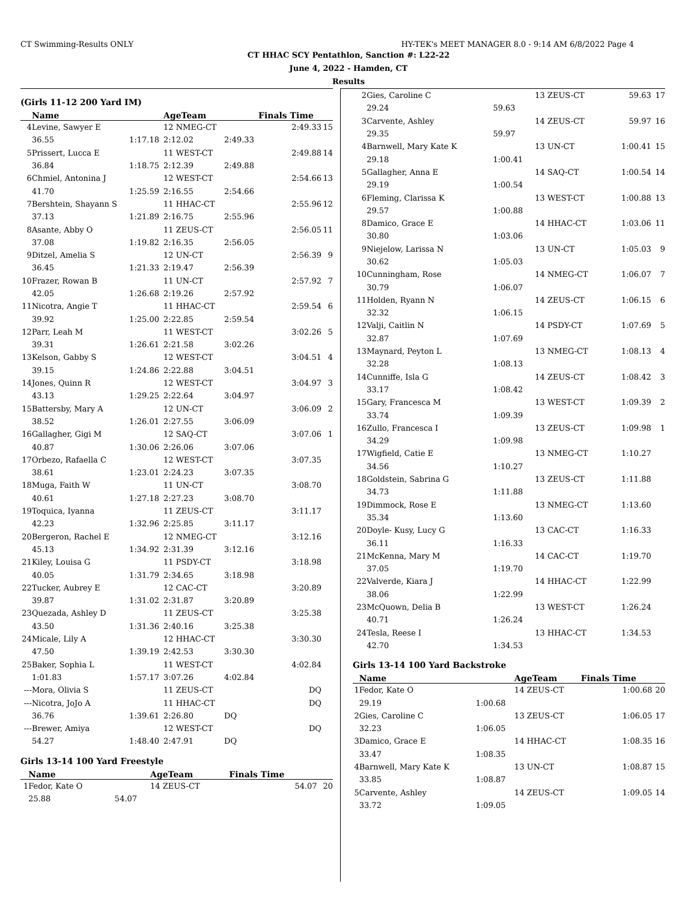CT Swimming-Results ONLY HY-TEK's MEET MANAGER 8.0 - 9:14 AM 6/8/2022 Page 4
CT HHAC SCY Pentathlon, Sanction #: L22-22
June 4, 2022 - Hamden, CT
Results
(Girls 11-12 200 Yard IM)
| | Name | | AgeTeam | | Finals Time | |
| --- | --- | --- | --- | --- | --- | --- |
| 4 | Levine, Sawyer E | | 12 NMEG-CT | | 2:49.33 | 15 |
| | 36.55 | 1:17.18 | 2:12.02 | 2:49.33 | | |
| 5 | Prissert, Lucca E | | 11 WEST-CT | | 2:49.88 | 14 |
| | 36.84 | 1:18.75 | 2:12.39 | 2:49.88 | | |
| 6 | Chmiel, Antonina J | | 12 WEST-CT | | 2:54.66 | 13 |
| | 41.70 | 1:25.59 | 2:16.55 | 2:54.66 | | |
| 7 | Bershtein, Shayann S | | 11 HHAC-CT | | 2:55.96 | 12 |
| | 37.13 | 1:21.89 | 2:16.75 | 2:55.96 | | |
| 8 | Asante, Abby O | | 11 ZEUS-CT | | 2:56.05 | 11 |
| | 37.08 | 1:19.82 | 2:16.35 | 2:56.05 | | |
| 9 | Ditzel, Amelia S | | 12 UN-CT | | 2:56.39 | 9 |
| | 36.45 | 1:21.33 | 2:19.47 | 2:56.39 | | |
| 10 | Frazer, Rowan B | | 11 UN-CT | | 2:57.92 | 7 |
| | 42.05 | 1:26.68 | 2:19.26 | 2:57.92 | | |
| 11 | Nicotra, Angie T | | 11 HHAC-CT | | 2:59.54 | 6 |
| | 39.92 | 1:25.00 | 2:22.85 | 2:59.54 | | |
| 12 | Parr, Leah M | | 11 WEST-CT | | 3:02.26 | 5 |
| | 39.31 | 1:26.61 | 2:21.58 | 3:02.26 | | |
| 13 | Kelson, Gabby S | | 12 WEST-CT | | 3:04.51 | 4 |
| | 39.15 | 1:24.86 | 2:22.88 | 3:04.51 | | |
| 14 | Jones, Quinn R | | 12 WEST-CT | | 3:04.97 | 3 |
| | 43.13 | 1:29.25 | 2:22.64 | 3:04.97 | | |
| 15 | Battersby, Mary A | | 12 UN-CT | | 3:06.09 | 2 |
| | 38.52 | 1:26.01 | 2:27.55 | 3:06.09 | | |
| 16 | Gallagher, Gigi M | | 12 SAQ-CT | | 3:07.06 | 1 |
| | 40.87 | 1:30.06 | 2:26.06 | 3:07.06 | | |
| 17 | Orbezo, Rafaella C | | 12 WEST-CT | | 3:07.35 | |
| | 38.61 | 1:23.01 | 2:24.23 | 3:07.35 | | |
| 18 | Muga, Faith W | | 11 UN-CT | | 3:08.70 | |
| | 40.61 | 1:27.18 | 2:27.23 | 3:08.70 | | |
| 19 | Toquica, Iyanna | | 11 ZEUS-CT | | 3:11.17 | |
| | 42.23 | 1:32.96 | 2:25.85 | 3:11.17 | | |
| 20 | Bergeron, Rachel E | | 12 NMEG-CT | | 3:12.16 | |
| | 45.13 | 1:34.92 | 2:31.39 | 3:12.16 | | |
| 21 | Kiley, Louisa G | | 11 PSDY-CT | | 3:18.98 | |
| | 40.05 | 1:31.79 | 2:34.65 | 3:18.98 | | |
| 22 | Tucker, Aubrey E | | 12 CAC-CT | | 3:20.89 | |
| | 39.87 | 1:31.02 | 2:31.87 | 3:20.89 | | |
| 23 | Quezada, Ashley D | | 11 ZEUS-CT | | 3:25.38 | |
| | 43.50 | 1:31.36 | 2:40.16 | 3:25.38 | | |
| 24 | Micale, Lily A | | 12 HHAC-CT | | 3:30.30 | |
| | 47.50 | 1:39.19 | 2:42.53 | 3:30.30 | | |
| 25 | Baker, Sophia L | | 11 WEST-CT | | 4:02.84 | |
| | 1:01.83 | 1:57.17 | 3:07.26 | 4:02.84 | | |
| --- | Mora, Olivia S | | 11 ZEUS-CT | | DQ | |
| --- | Nicotra, JoJo A | | 11 HHAC-CT | | DQ | |
| | 36.76 | 1:39.61 | 2:26.80 | DQ | | |
| --- | Brewer, Amiya | | 12 WEST-CT | | DQ | |
| | 54.27 | 1:48.40 | 2:47.91 | DQ | | |
Girls 13-14 100 Yard Freestyle
| | Name | | AgeTeam | Finals Time | |
| --- | --- | --- | --- | --- | --- |
| 1 | Fedor, Kate O | | 14 ZEUS-CT | 54.07 | 20 |
| | 25.88 | 54.07 | | | |
| 2 | Gies, Caroline C | | 13 ZEUS-CT | 59.63 | 17 |
| | 29.24 | 59.63 | | | |
| 3 | Carvente, Ashley | | 14 ZEUS-CT | 59.97 | 16 |
| | 29.35 | 59.97 | | | |
| 4 | Barnwell, Mary Kate K | | 13 UN-CT | 1:00.41 | 15 |
| | 29.18 | 1:00.41 | | | |
| 5 | Gallagher, Anna E | | 14 SAQ-CT | 1:00.54 | 14 |
| | 29.19 | 1:00.54 | | | |
| 6 | Fleming, Clarissa K | | 13 WEST-CT | 1:00.88 | 13 |
| | 29.57 | 1:00.88 | | | |
| 8 | Damico, Grace E | | 14 HHAC-CT | 1:03.06 | 11 |
| | 30.80 | 1:03.06 | | | |
| 9 | Niejelow, Larissa N | | 13 UN-CT | 1:05.03 | 9 |
| | 30.62 | 1:05.03 | | | |
| 10 | Cunningham, Rose | | 14 NMEG-CT | 1:06.07 | 7 |
| | 30.79 | 1:06.07 | | | |
| 11 | Holden, Ryann N | | 14 ZEUS-CT | 1:06.15 | 6 |
| | 32.32 | 1:06.15 | | | |
| 12 | Valji, Caitlin N | | 14 PSDY-CT | 1:07.69 | 5 |
| | 32.87 | 1:07.69 | | | |
| 13 | Maynard, Peyton L | | 13 NMEG-CT | 1:08.13 | 4 |
| | 32.28 | 1:08.13 | | | |
| 14 | Cunniffe, Isla G | | 14 ZEUS-CT | 1:08.42 | 3 |
| | 33.17 | 1:08.42 | | | |
| 15 | Gary, Francesca M | | 13 WEST-CT | 1:09.39 | 2 |
| | 33.74 | 1:09.39 | | | |
| 16 | Zullo, Francesca I | | 13 ZEUS-CT | 1:09.98 | 1 |
| | 34.29 | 1:09.98 | | | |
| 17 | Wigfield, Catie E | | 13 NMEG-CT | 1:10.27 | |
| | 34.56 | 1:10.27 | | | |
| 18 | Goldstein, Sabrina G | | 13 ZEUS-CT | 1:11.88 | |
| | 34.73 | 1:11.88 | | | |
| 19 | Dimmock, Rose E | | 13 NMEG-CT | 1:13.60 | |
| | 35.34 | 1:13.60 | | | |
| 20 | Doyle- Kusy, Lucy G | | 13 CAC-CT | 1:16.33 | |
| | 36.11 | 1:16.33 | | | |
| 21 | McKenna, Mary M | | 14 CAC-CT | 1:19.70 | |
| | 37.05 | 1:19.70 | | | |
| 22 | Valverde, Kiara J | | 14 HHAC-CT | 1:22.99 | |
| | 38.06 | 1:22.99 | | | |
| 23 | McQuown, Delia B | | 13 WEST-CT | 1:26.24 | |
| | 40.71 | 1:26.24 | | | |
| 24 | Tesla, Reese I | | 13 HHAC-CT | 1:34.53 | |
| | 42.70 | 1:34.53 | | | |
Girls 13-14 100 Yard Backstroke
| | Name | | AgeTeam | Finals Time | |
| --- | --- | --- | --- | --- | --- |
| 1 | Fedor, Kate O | | 14 ZEUS-CT | 1:00.68 | 20 |
| | 29.19 | 1:00.68 | | | |
| 2 | Gies, Caroline C | | 13 ZEUS-CT | 1:06.05 | 17 |
| | 32.23 | 1:06.05 | | | |
| 3 | Damico, Grace E | | 14 HHAC-CT | 1:08.35 | 16 |
| | 33.47 | 1:08.35 | | | |
| 4 | Barnwell, Mary Kate K | | 13 UN-CT | 1:08.87 | 15 |
| | 33.85 | 1:08.87 | | | |
| 5 | Carvente, Ashley | | 14 ZEUS-CT | 1:09.05 | 14 |
| | 33.72 | 1:09.05 | | | |